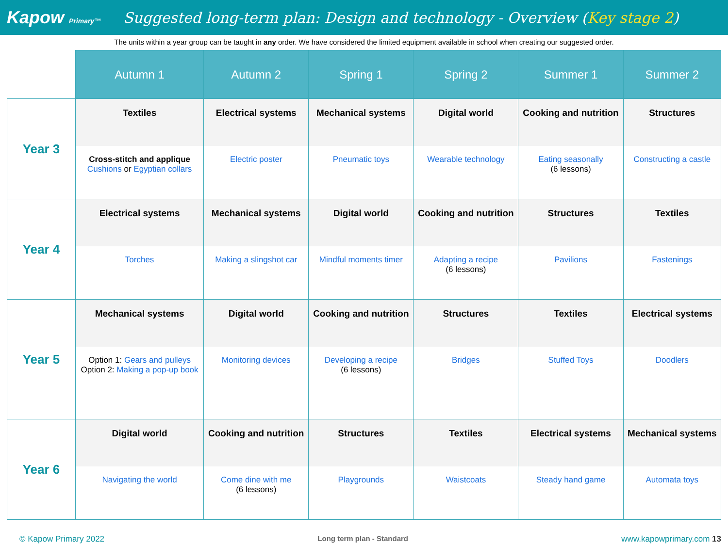Kapow Primary™
Suggested long-term plan: Design and technology - Overview (Key stage 2)
The units within a year group can be taught in any order. We have considered the limited equipment available in school when creating our suggested order.
| | Autumn 1 | Autumn 2 | Spring 1 | Spring 2 | Summer 1 | Summer 2 |
| --- | --- | --- | --- | --- | --- | --- |
| Year 3 | Textiles | Electrical systems | Mechanical systems | Digital world | Cooking and nutrition | Structures |
| | Cross-stitch and applique Cushions or Egyptian collars | Electric poster | Pneumatic toys | Wearable technology | Eating seasonally (6 lessons) | Constructing a castle |
| Year 4 | Electrical systems | Mechanical systems | Digital world | Cooking and nutrition | Structures | Textiles |
| | Torches | Making a slingshot car | Mindful moments timer | Adapting a recipe (6 lessons) | Pavilions | Fastenings |
| Year 5 | Mechanical systems | Digital world | Cooking and nutrition | Structures | Textiles | Electrical systems |
| | Option 1: Gears and pulleys Option 2: Making a pop-up book | Monitoring devices | Developing a recipe (6 lessons) | Bridges | Stuffed Toys | Doodlers |
| Year 6 | Digital world | Cooking and nutrition | Structures | Textiles | Electrical systems | Mechanical systems |
| | Navigating the world | Come dine with me (6 lessons) | Playgrounds | Waistcoats | Steady hand game | Automata toys |
© Kapow Primary 2022 Long term plan - Standard www.kapowprimary.com 13